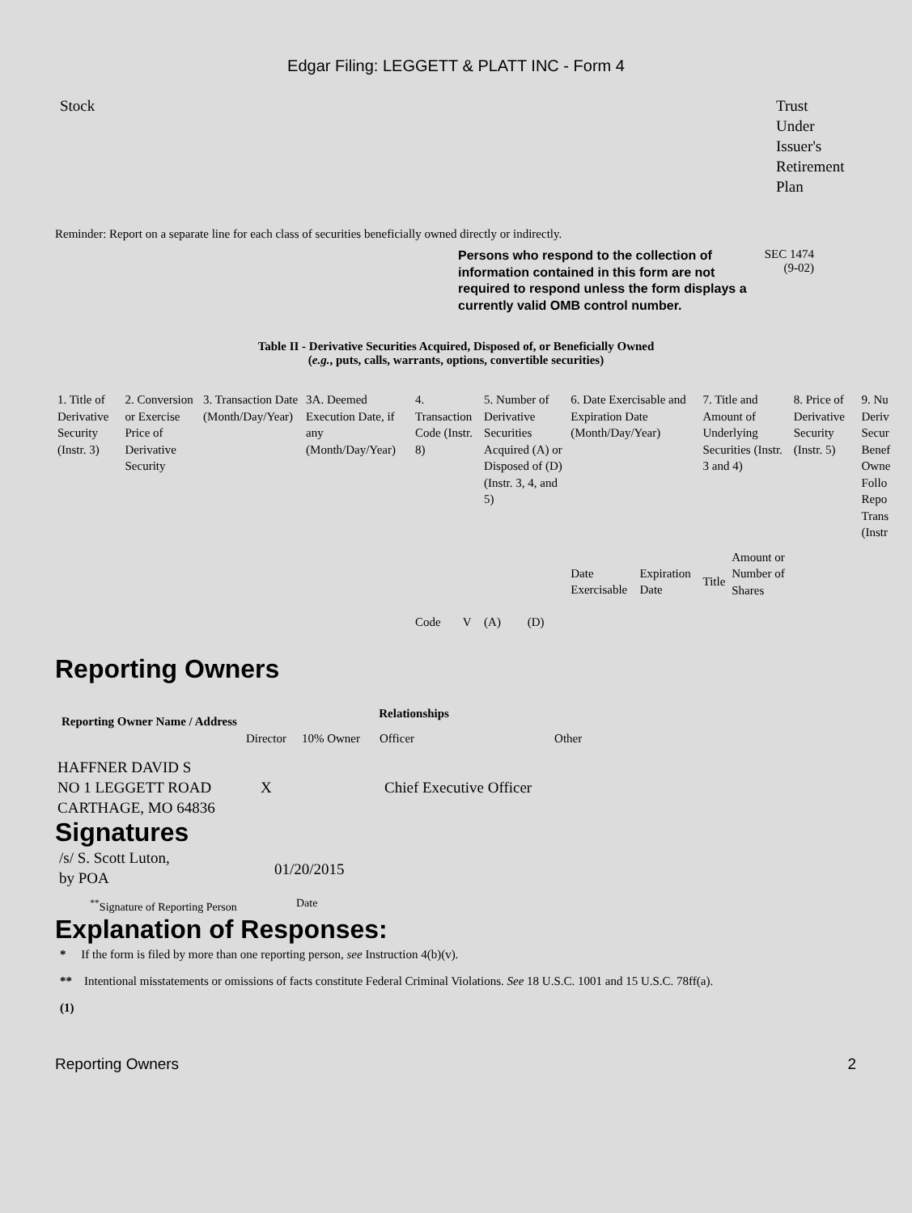Edgar Filing: LEGGETT & PLATT INC - Form 4
Stock Trust
Under
Issuer's
Retirement
Plan
Reminder: Report on a separate line for each class of securities beneficially owned directly or indirectly.
Persons who respond to the collection of information contained in this form are not required to respond unless the form displays a currently valid OMB control number.
SEC 1474
(9-02)
Table II - Derivative Securities Acquired, Disposed of, or Beneficially Owned
(e.g., puts, calls, warrants, options, convertible securities)
| 1. Title of Derivative Security (Instr. 3) | 2. Conversion or Exercise Price of Derivative Security | 3. Transaction Date (Month/Day/Year) | 3A. Deemed Execution Date, if any (Month/Day/Year) | 4. Transaction Code (Instr. 8) | | 5. Number of Derivative Securities Acquired (A) or Disposed of (D) (Instr. 3, 4, and 5) | | 6. Date Exercisable and Expiration Date (Month/Day/Year) | | 7. Title and Amount of Underlying Securities (Instr. 3 and 4) | | 8. Price of Derivative Security (Instr. 5) | 9. Nu Deriv Secur Benef Owne Follo Repo Trans (Instr |
| | | | | Code | V | (A) | (D) | Date Exercisable | Expiration Date | Title | Amount or Number of Shares | | |
Reporting Owners
| Reporting Owner Name / Address | Relationships | | | |
| --- | --- | --- | --- | --- |
| | Director | 10% Owner | Officer | Other |
| HAFFNER DAVID S NO 1 LEGGETT ROAD CARTHAGE, MO 64836 | X | | Chief Executive Officer | |
Signatures
| /s/ S. Scott Luton, by POA | 01/20/2015 |
| <sup>**</sup> Signature of Reporting Person | Date |
Explanation of Responses:
* If the form is filed by more than one reporting person, see Instruction 4(b)(v).
** Intentional misstatements or omissions of facts constitute Federal Criminal Violations. See 18 U.S.C. 1001 and 15 U.S.C. 78ff(a).
(1)
Reporting Owners 2